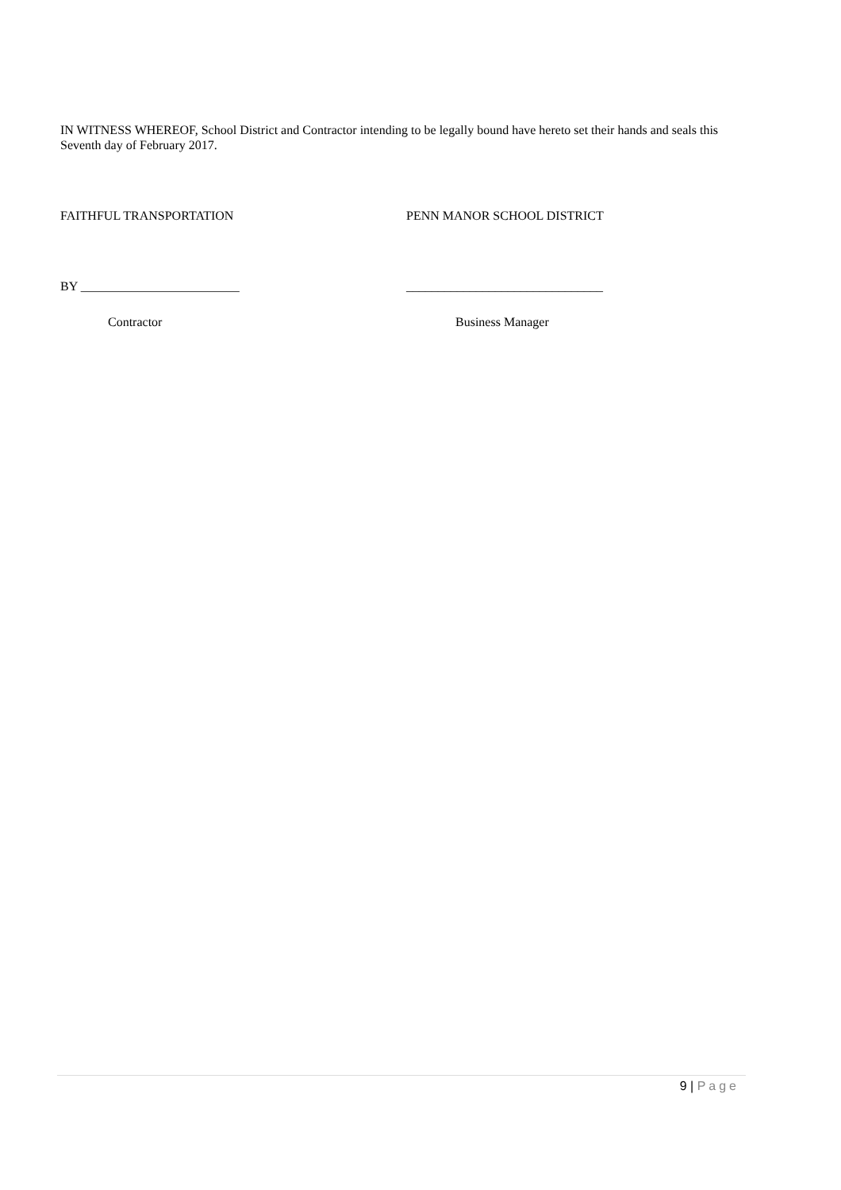IN WITNESS WHEREOF, School District and Contractor intending to be legally bound have hereto set their hands and seals this Seventh day of February 2017.
FAITHFUL TRANSPORTATION PENN MANOR SCHOOL DISTRICT
BY _________________________ _______________________________
Contractor Business Manager
9 | Page